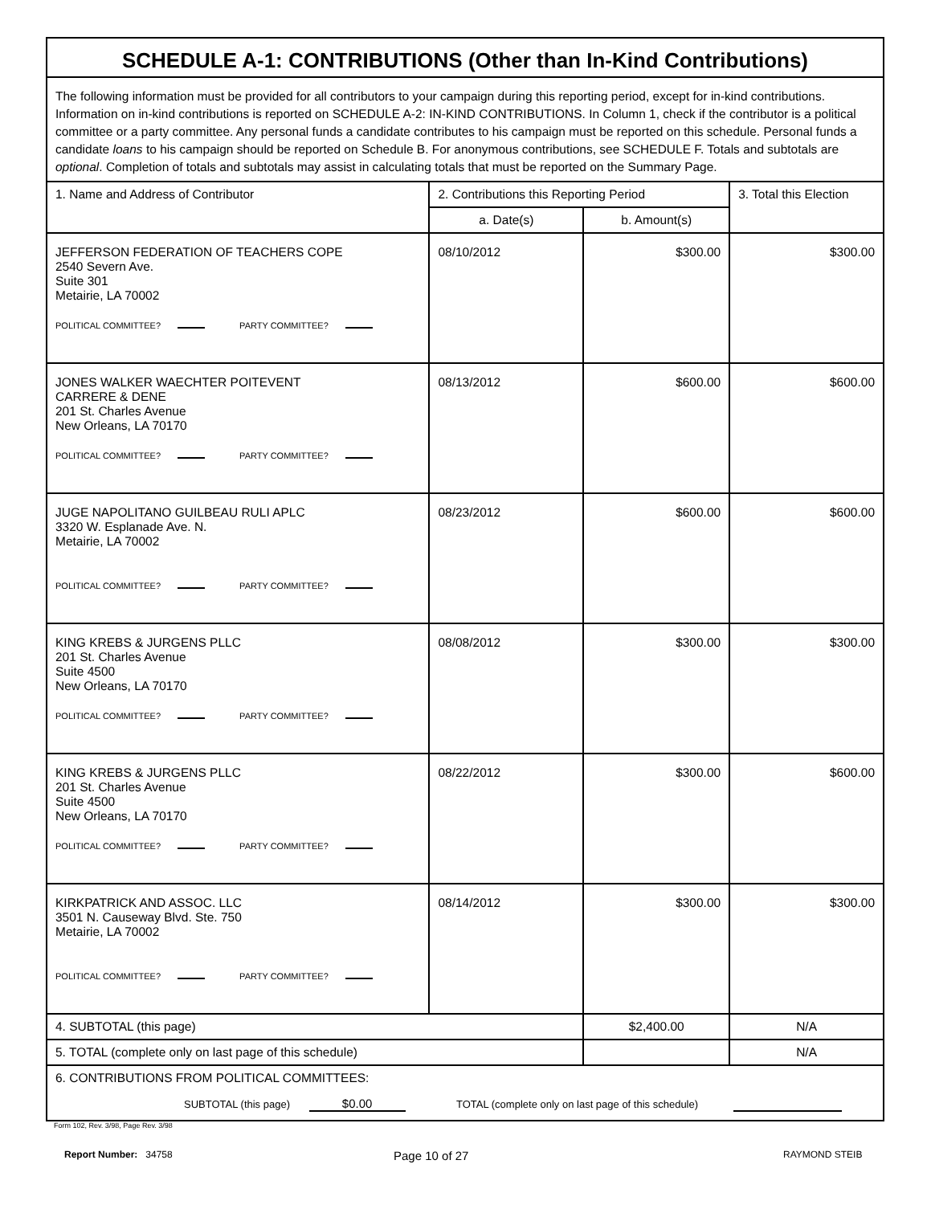SCHEDULE A-1: CONTRIBUTIONS (Other than In-Kind Contributions)
The following information must be provided for all contributors to your campaign during this reporting period, except for in-kind contributions. Information on in-kind contributions is reported on SCHEDULE A-2: IN-KIND CONTRIBUTIONS. In Column 1, check if the contributor is a political committee or a party committee. Any personal funds a candidate contributes to his campaign must be reported on this schedule. Personal funds a candidate loans to his campaign should be reported on Schedule B. For anonymous contributions, see SCHEDULE F. Totals and subtotals are optional. Completion of totals and subtotals may assist in calculating totals that must be reported on the Summary Page.
| 1. Name and Address of Contributor | 2. Contributions this Reporting Period | | 3. Total this Election |
| --- | --- | --- | --- |
| | a. Date(s) | b. Amount(s) | |
| JEFFERSON FEDERATION OF TEACHERS COPE 2540 Severn Ave. Suite 301 Metairie, LA 70002 POLITICAL COMMITTEE? PARTY COMMITTEE? | 08/10/2012 | $300.00 | $300.00 |
| JONES WALKER WAECHTER POITEVENT CARRERE & DENE 201 St. Charles Avenue New Orleans, LA 70170 POLITICAL COMMITTEE? PARTY COMMITTEE? | 08/13/2012 | $600.00 | $600.00 |
| JUGE NAPOLITANO GUILBEAU RULI APLC 3320 W. Esplanade Ave. N. Metairie, LA 70002 POLITICAL COMMITTEE? PARTY COMMITTEE? | 08/23/2012 | $600.00 | $600.00 |
| KING KREBS & JURGENS PLLC 201 St. Charles Avenue Suite 4500 New Orleans, LA 70170 POLITICAL COMMITTEE? PARTY COMMITTEE? | 08/08/2012 | $300.00 | $300.00 |
| KING KREBS & JURGENS PLLC 201 St. Charles Avenue Suite 4500 New Orleans, LA 70170 POLITICAL COMMITTEE? PARTY COMMITTEE? | 08/22/2012 | $300.00 | $600.00 |
| KIRKPATRICK AND ASSOC. LLC 3501 N. Causeway Blvd. Ste. 750 Metairie, LA 70002 POLITICAL COMMITTEE? PARTY COMMITTEE? | 08/14/2012 | $300.00 | $300.00 |
| 4. SUBTOTAL (this page) | | $2,400.00 | N/A |
| 5. TOTAL (complete only on last page of this schedule) | | | N/A |
| 6. CONTRIBUTIONS FROM POLITICAL COMMITTEES: SUBTOTAL (this page) $0.00 TOTAL (complete only on last page of this schedule) | | | |
Form 102, Rev. 3/98, Page Rev. 3/98
Report Number: 34758 Page 10 of 27 RAYMOND STEIB